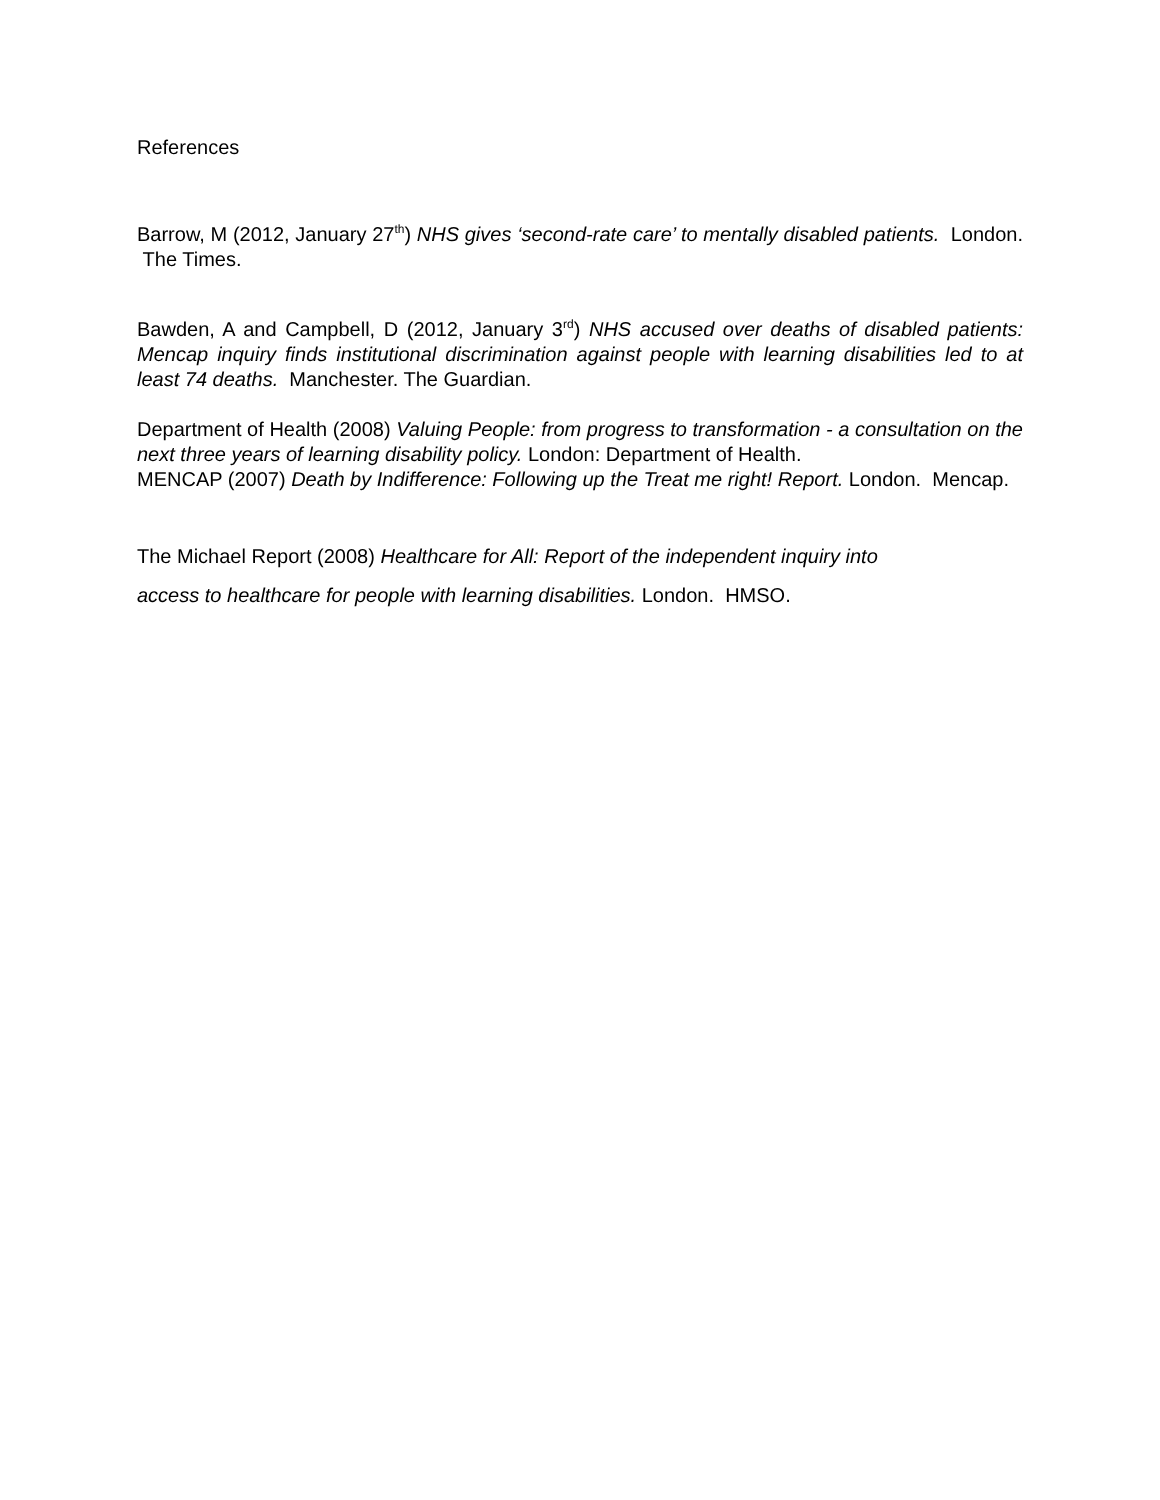References
Barrow, M (2012, January 27<sup>th</sup>) NHS gives ‘second-rate care’ to mentally disabled patients. London. The Times.
Bawden, A and Campbell, D (2012, January 3<sup>rd</sup>) NHS accused over deaths of disabled patients: Mencap inquiry finds institutional discrimination against people with learning disabilities led to at least 74 deaths. Manchester. The Guardian.
Department of Health (2008) Valuing People: from progress to transformation - a consultation on the next three years of learning disability policy. London: Department of Health.
MENCAP (2007) Death by Indifference: Following up the Treat me right! Report. London. Mencap.
The Michael Report (2008) Healthcare for All: Report of the independent inquiry into
access to healthcare for people with learning disabilities. London. HMSO.